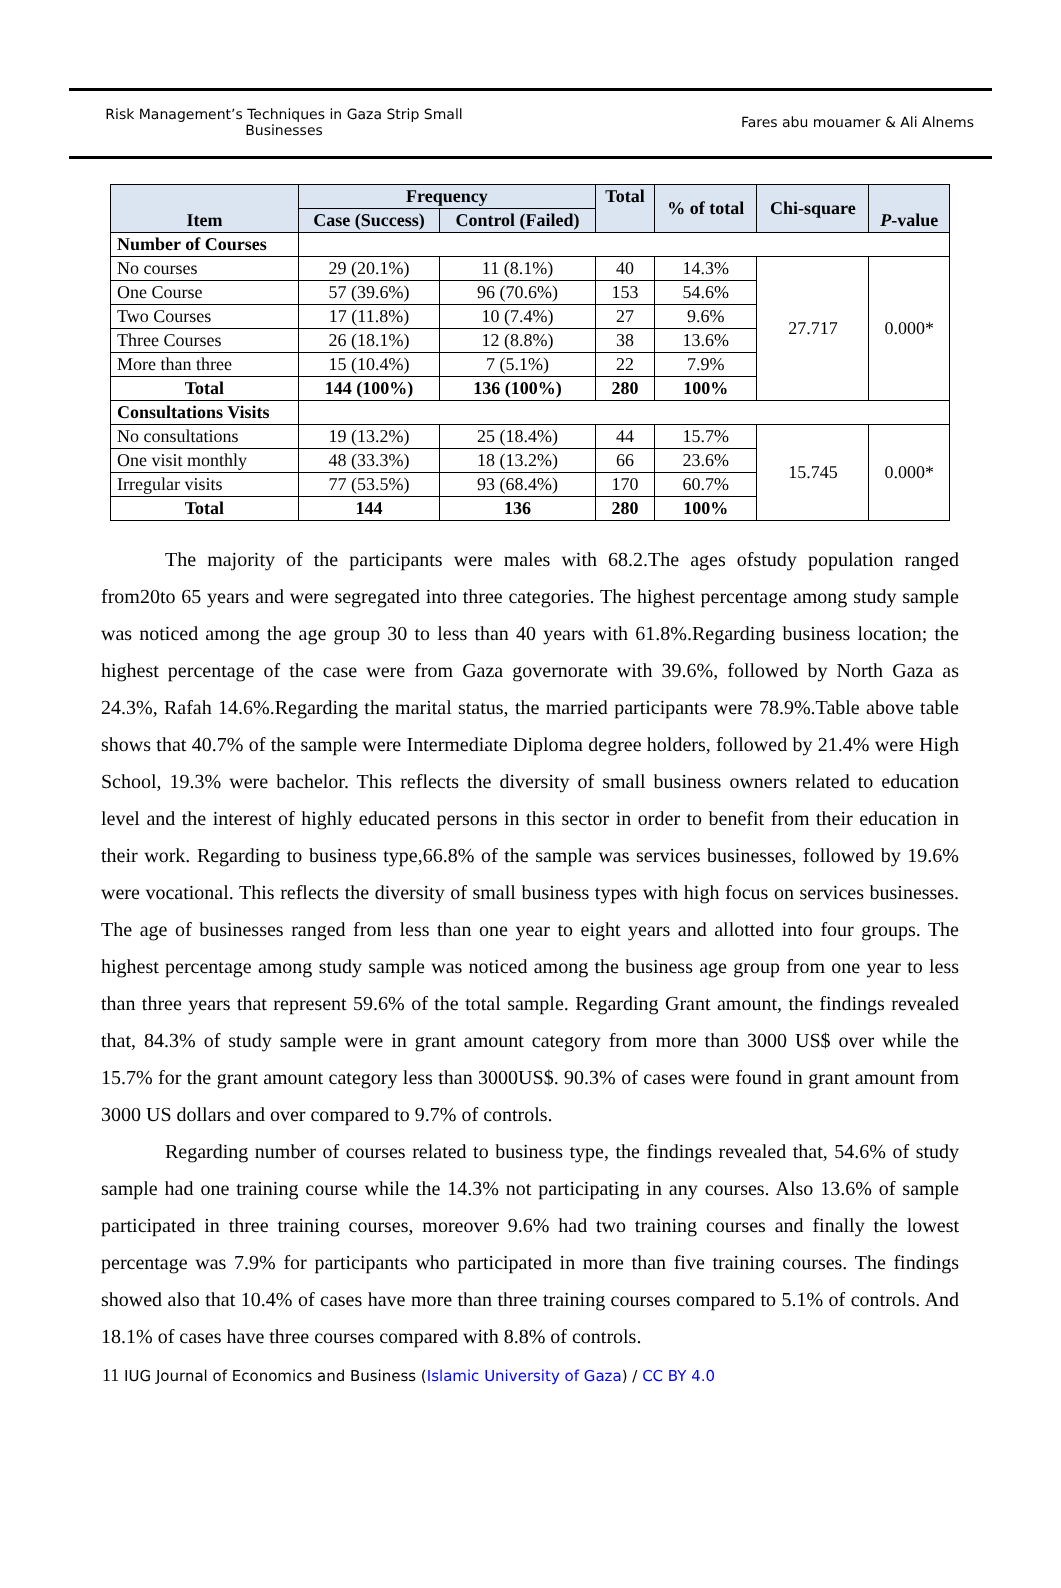Risk Management’s Techniques in Gaza Strip Small Businesses
Fares abu mouamer & Ali Alnems
| Item | Frequency | | Total | % of total | Chi-square | P -value |
| --- | --- | --- | --- | --- | --- | --- |
| | Case (Success) | Control (Failed) | | | | |
| Number of Courses | | | | | | |
| No courses | 29 (20.1%) | 11 (8.1%) | 40 | 14.3% | 27.717 | 0.000* |
| One Course | 57 (39.6%) | 96 (70.6%) | 153 | 54.6% | | |
| Two Courses | 17 (11.8%) | 10 (7.4%) | 27 | 9.6% | | |
| Three Courses | 26 (18.1%) | 12 (8.8%) | 38 | 13.6% | | |
| More than three | 15 (10.4%) | 7 (5.1%) | 22 | 7.9% | | |
| Total | 144 (100%) | 136 (100%) | 280 | 100% | | |
| Consultations Visits | | | | | | |
| No consultations | 19 (13.2%) | 25 (18.4%) | 44 | 15.7% | 15.745 | 0.000* |
| One visit monthly | 48 (33.3%) | 18 (13.2%) | 66 | 23.6% | | |
| Irregular visits | 77 (53.5%) | 93 (68.4%) | 170 | 60.7% | | |
| Total | 144 | 136 | 280 | 100% | | |
The majority of the participants were males with 68.2.The ages ofstudy population ranged from20to 65 years and were segregated into three categories. The highest percentage among study sample was noticed among the age group 30 to less than 40 years with 61.8%.Regarding business location; the highest percentage of the case were from Gaza governorate with 39.6%, followed by North Gaza as 24.3%, Rafah 14.6%.Regarding the marital status, the married participants were 78.9%.Table above table shows that 40.7% of the sample were Intermediate Diploma degree holders, followed by 21.4% were High School, 19.3% were bachelor. This reflects the diversity of small business owners related to education level and the interest of highly educated persons in this sector in order to benefit from their education in their work. Regarding to business type,66.8% of the sample was services businesses, followed by 19.6% were vocational. This reflects the diversity of small business types with high focus on services businesses. The age of businesses ranged from less than one year to eight years and allotted into four groups. The highest percentage among study sample was noticed among the business age group from one year to less than three years that represent 59.6% of the total sample. Regarding Grant amount, the findings revealed that, 84.3% of study sample were in grant amount category from more than 3000 US$ over while the 15.7% for the grant amount category less than 3000US$. 90.3% of cases were found in grant amount from 3000 US dollars and over compared to 9.7% of controls.
Regarding number of courses related to business type, the findings revealed that, 54.6% of study sample had one training course while the 14.3% not participating in any courses. Also 13.6% of sample participated in three training courses, moreover 9.6% had two training courses and finally the lowest percentage was 7.9% for participants who participated in more than five training courses. The findings showed also that 10.4% of cases have more than three training courses compared to 5.1% of controls. And 18.1% of cases have three courses compared with 8.8% of controls.
11 IUG Journal of Economics and Business (Islamic University of Gaza) / CC BY 4.0